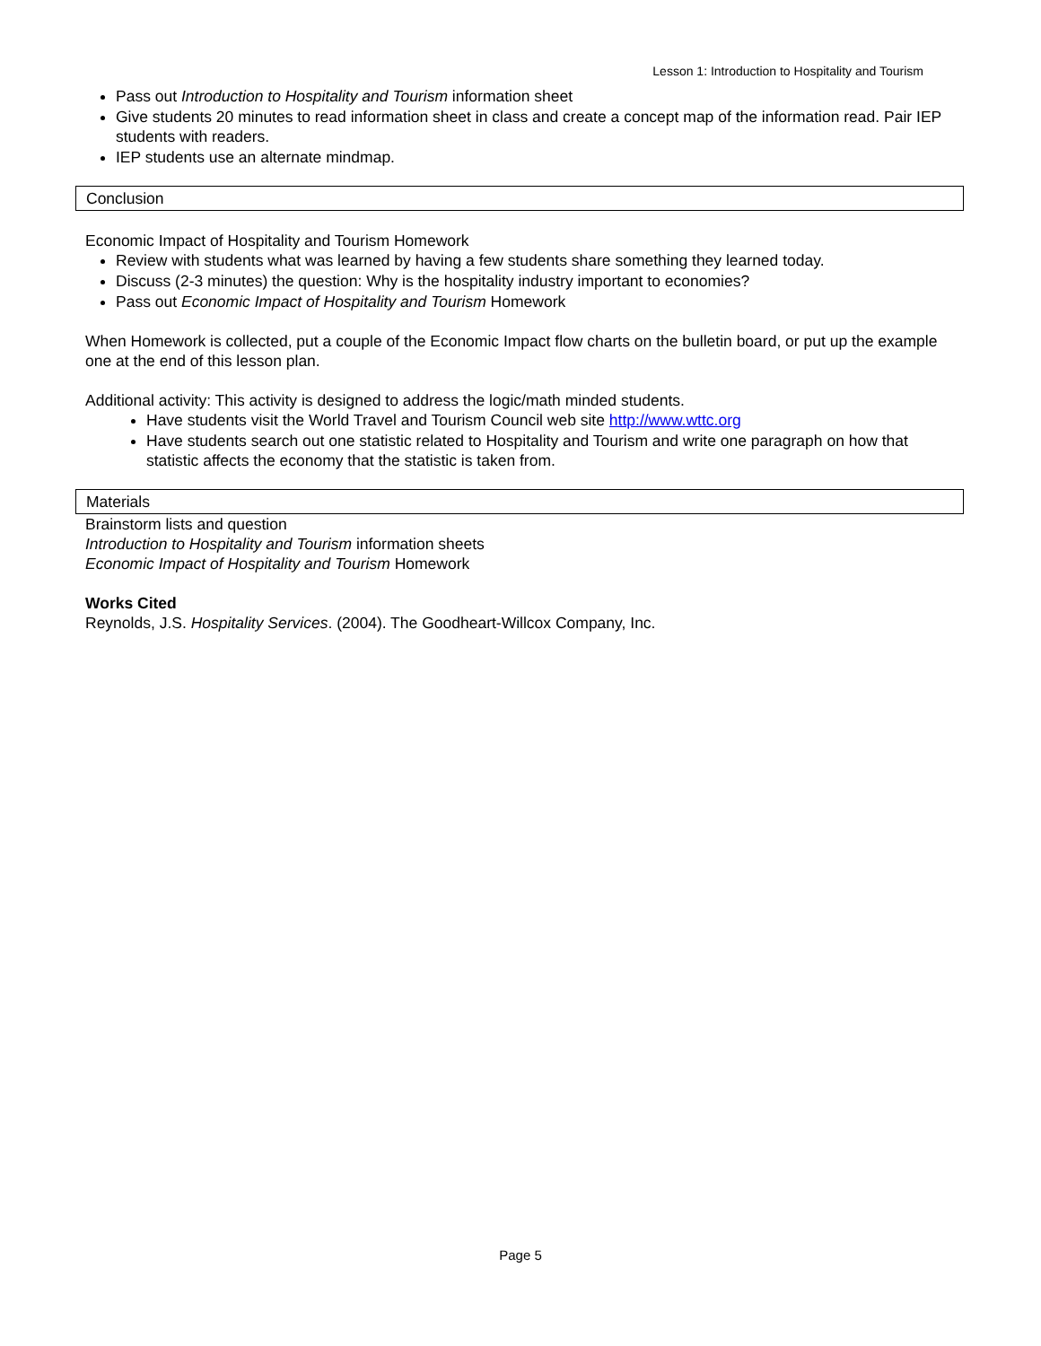Lesson 1: Introduction to Hospitality and Tourism
Pass out Introduction to Hospitality and Tourism information sheet
Give students 20 minutes to read information sheet in class and create a concept map of the information read. Pair IEP students with readers.
IEP students use an alternate mindmap.
Conclusion
Economic Impact of Hospitality and Tourism Homework
Review with students what was learned by having a few students share something they learned today.
Discuss (2-3 minutes) the question: Why is the hospitality industry important to economies?
Pass out Economic Impact of Hospitality and Tourism Homework
When Homework is collected, put a couple of the Economic Impact flow charts on the bulletin board, or put up the example one at the end of this lesson plan.
Additional activity: This activity is designed to address the logic/math minded students.
Have students visit the World Travel and Tourism Council web site http://www.wttc.org
Have students search out one statistic related to Hospitality and Tourism and write one paragraph on how that statistic affects the economy that the statistic is taken from.
Materials
Brainstorm lists and question
Introduction to Hospitality and Tourism information sheets
Economic Impact of Hospitality and Tourism Homework
Works Cited
Reynolds, J.S. Hospitality Services. (2004). The Goodheart-Willcox Company, Inc.
Page 5